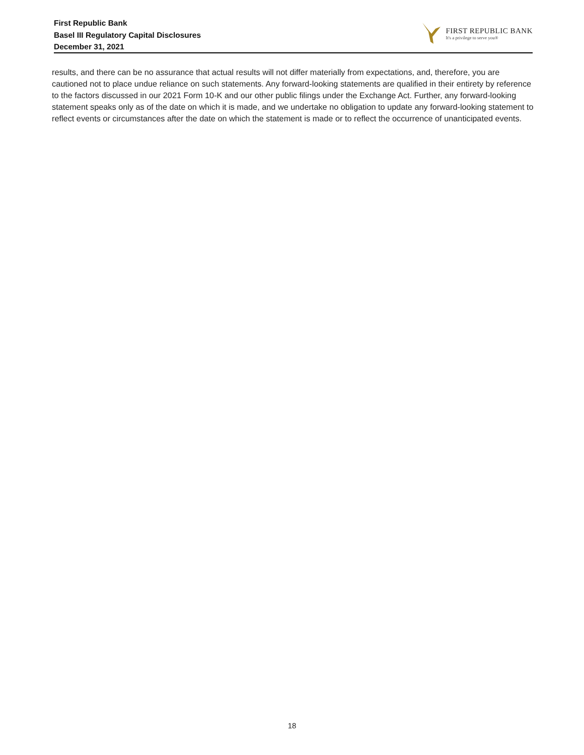First Republic Bank
Basel III Regulatory Capital Disclosures
December 31, 2021
FIRST REPUBLIC BANK
It's a privilege to serve you®
results, and there can be no assurance that actual results will not differ materially from expectations, and, therefore, you are cautioned not to place undue reliance on such statements. Any forward-looking statements are qualified in their entirety by reference to the factors discussed in our 2021 Form 10-K and our other public filings under the Exchange Act. Further, any forward-looking statement speaks only as of the date on which it is made, and we undertake no obligation to update any forward-looking statement to reflect events or circumstances after the date on which the statement is made or to reflect the occurrence of unanticipated events.
18